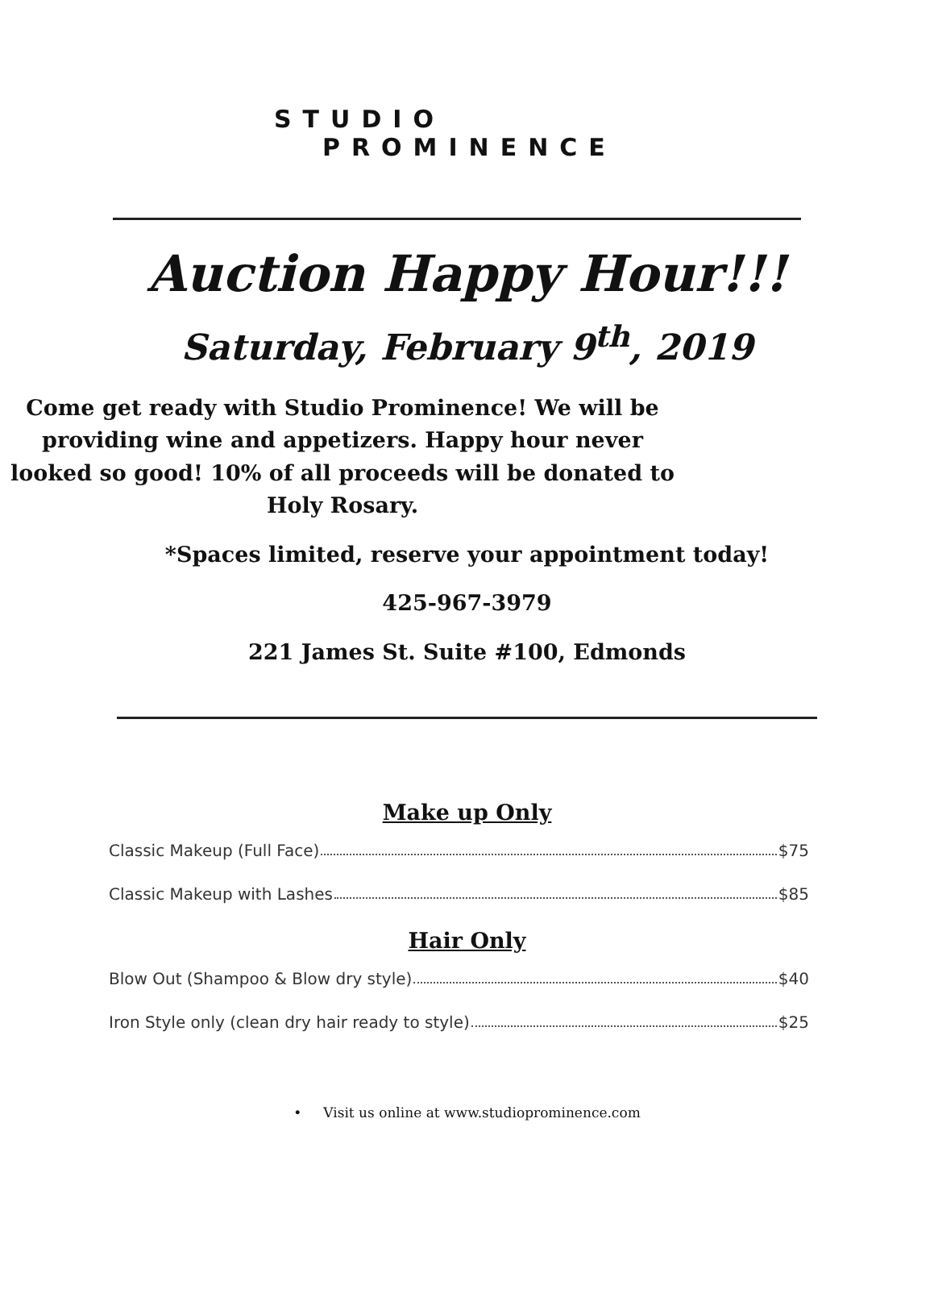STUDIO
PROMINENCE
Auction Happy Hour!!!
Saturday, February 9<sup>th</sup>, 2019
Come get ready with Studio Prominence! We will be providing wine and appetizers. Happy hour never looked so good! 10% of all proceeds will be donated to Holy Rosary.
*Spaces limited, reserve your appointment today!
425-967-3979
221 James St. Suite #100, Edmonds
Make up Only
Classic Makeup (Full Face) $75
Classic Makeup with Lashes $85
Hair Only
Blow Out (Shampoo & Blow dry style) $40
Iron Style only (clean dry hair ready to style) $25
• Visit us online at www.studioprominence.com